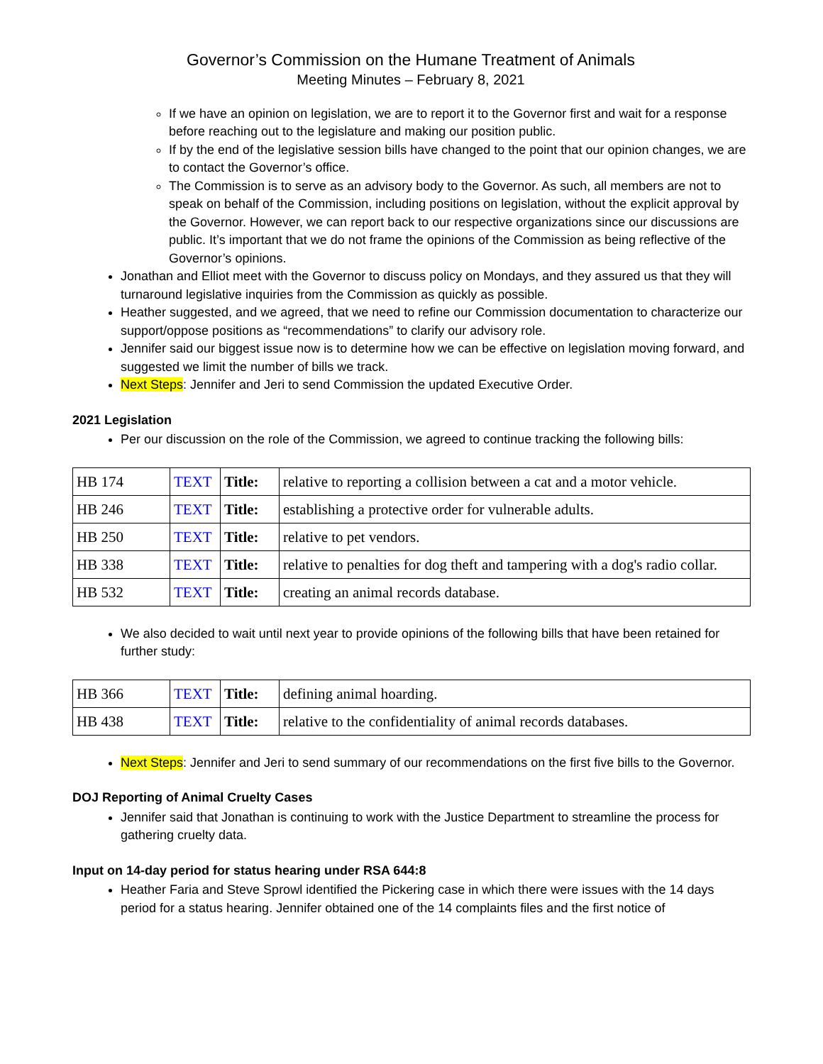Governor’s Commission on the Humane Treatment of Animals
Meeting Minutes – February 8, 2021
If we have an opinion on legislation, we are to report it to the Governor first and wait for a response before reaching out to the legislature and making our position public.
If by the end of the legislative session bills have changed to the point that our opinion changes, we are to contact the Governor’s office.
The Commission is to serve as an advisory body to the Governor. As such, all members are not to speak on behalf of the Commission, including positions on legislation, without the explicit approval by the Governor. However, we can report back to our respective organizations since our discussions are public. It’s important that we do not frame the opinions of the Commission as being reflective of the Governor’s opinions.
Jonathan and Elliot meet with the Governor to discuss policy on Mondays, and they assured us that they will turnaround legislative inquiries from the Commission as quickly as possible.
Heather suggested, and we agreed, that we need to refine our Commission documentation to characterize our support/oppose positions as “recommendations” to clarify our advisory role.
Jennifer said our biggest issue now is to determine how we can be effective on legislation moving forward, and suggested we limit the number of bills we track.
Next Steps: Jennifer and Jeri to send Commission the updated Executive Order.
2021 Legislation
Per our discussion on the role of the Commission, we agreed to continue tracking the following bills:
| HB 174 | TEXT | Title: | relative to reporting a collision between a cat and a motor vehicle. |
| HB 246 | TEXT | Title: | establishing a protective order for vulnerable adults. |
| HB 250 | TEXT | Title: | relative to pet vendors. |
| HB 338 | TEXT | Title: | relative to penalties for dog theft and tampering with a dog's radio collar. |
| HB 532 | TEXT | Title: | creating an animal records database. |
We also decided to wait until next year to provide opinions of the following bills that have been retained for further study:
| HB 366 | TEXT | Title: | defining animal hoarding. |
| HB 438 | TEXT | Title: | relative to the confidentiality of animal records databases. |
Next Steps: Jennifer and Jeri to send summary of our recommendations on the first five bills to the Governor.
DOJ Reporting of Animal Cruelty Cases
Jennifer said that Jonathan is continuing to work with the Justice Department to streamline the process for gathering cruelty data.
Input on 14-day period for status hearing under RSA 644:8
Heather Faria and Steve Sprowl identified the Pickering case in which there were issues with the 14 days period for a status hearing. Jennifer obtained one of the 14 complaints files and the first notice of